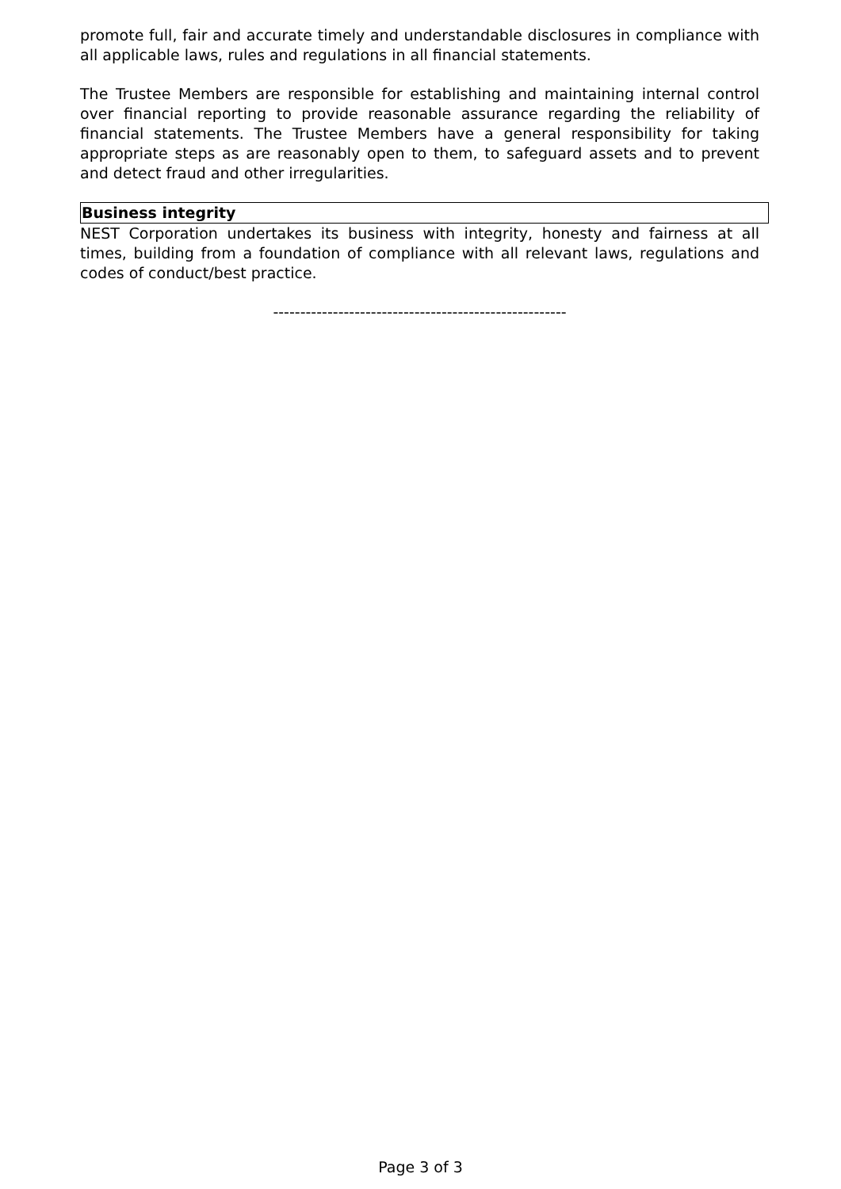promote full, fair and accurate timely and understandable disclosures in compliance with all applicable laws, rules and regulations in all financial statements.
The Trustee Members are responsible for establishing and maintaining internal control over financial reporting to provide reasonable assurance regarding the reliability of financial statements. The Trustee Members have a general responsibility for taking appropriate steps as are reasonably open to them, to safeguard assets and to prevent and detect fraud and other irregularities.
Business integrity
NEST Corporation undertakes its business with integrity, honesty and fairness at all times, building from a foundation of compliance with all relevant laws, regulations and codes of conduct/best practice.
------------------------------------------------------
Page 3 of 3